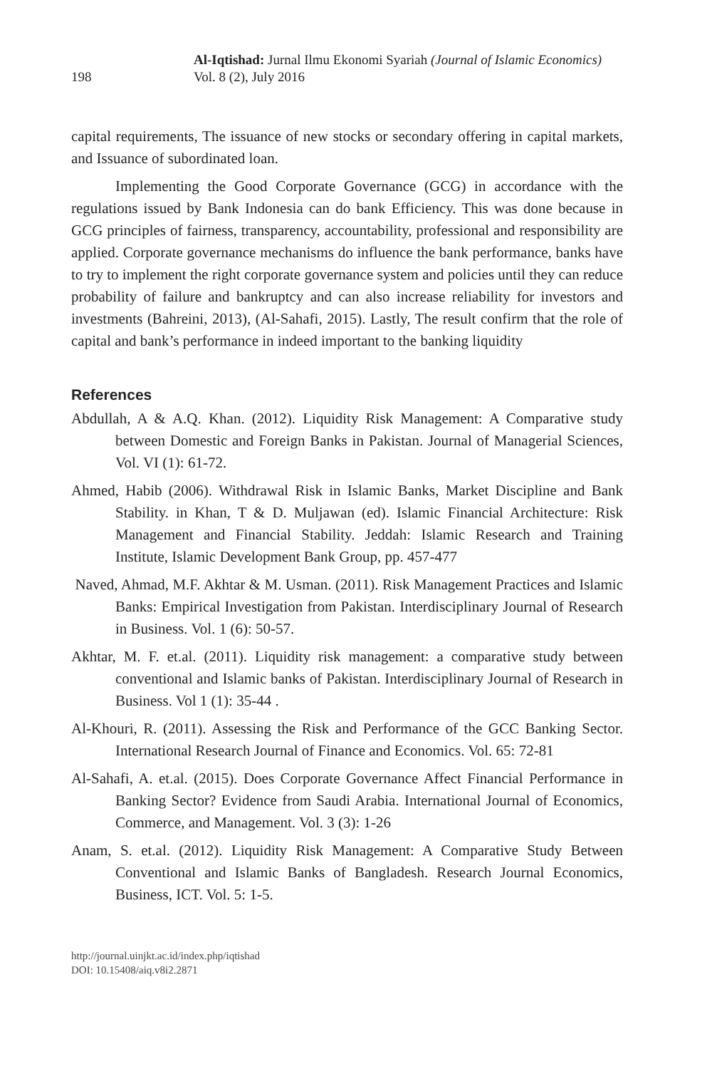198
Al-Iqtishad: Jurnal Ilmu Ekonomi Syariah (Journal of Islamic Economics)
Vol. 8 (2), July 2016
capital requirements, The issuance of new stocks or secondary offering in capital markets, and Issuance of subordinated loan.
Implementing the Good Corporate Governance (GCG) in accordance with the regulations issued by Bank Indonesia can do bank Efficiency. This was done because in GCG principles of fairness, transparency, accountability, professional and responsibility are applied. Corporate governance mechanisms do influence the bank performance, banks have to try to implement the right corporate governance system and policies until they can reduce probability of failure and bankruptcy and can also increase reliability for investors and investments (Bahreini, 2013), (Al-Sahafi, 2015). Lastly, The result confirm that the role of capital and bank’s performance in indeed important to the banking liquidity
References
Abdullah, A & A.Q. Khan. (2012). Liquidity Risk Management: A Comparative study between Domestic and Foreign Banks in Pakistan. Journal of Managerial Sciences, Vol. VI (1): 61-72.
Ahmed, Habib (2006). Withdrawal Risk in Islamic Banks, Market Discipline and Bank Stability. in Khan, T & D. Muljawan (ed). Islamic Financial Architecture: Risk Management and Financial Stability. Jeddah: Islamic Research and Training Institute, Islamic Development Bank Group, pp. 457-477
Naved, Ahmad, M.F. Akhtar & M. Usman. (2011). Risk Management Practices and Islamic Banks: Empirical Investigation from Pakistan. Interdisciplinary Journal of Research in Business. Vol. 1 (6): 50-57.
Akhtar, M. F. et.al. (2011). Liquidity risk management: a comparative study between conventional and Islamic banks of Pakistan. Interdisciplinary Journal of Research in Business. Vol 1 (1): 35-44 .
Al-Khouri, R. (2011). Assessing the Risk and Performance of the GCC Banking Sector. International Research Journal of Finance and Economics. Vol. 65: 72-81
Al-Sahafi, A. et.al. (2015). Does Corporate Governance Affect Financial Performance in Banking Sector? Evidence from Saudi Arabia. International Journal of Economics, Commerce, and Management. Vol. 3 (3): 1-26
Anam, S. et.al. (2012). Liquidity Risk Management: A Comparative Study Between Conventional and Islamic Banks of Bangladesh. Research Journal Economics, Business, ICT. Vol. 5: 1-5.
http://journal.uinjkt.ac.id/index.php/iqtishad
DOI: 10.15408/aiq.v8i2.2871